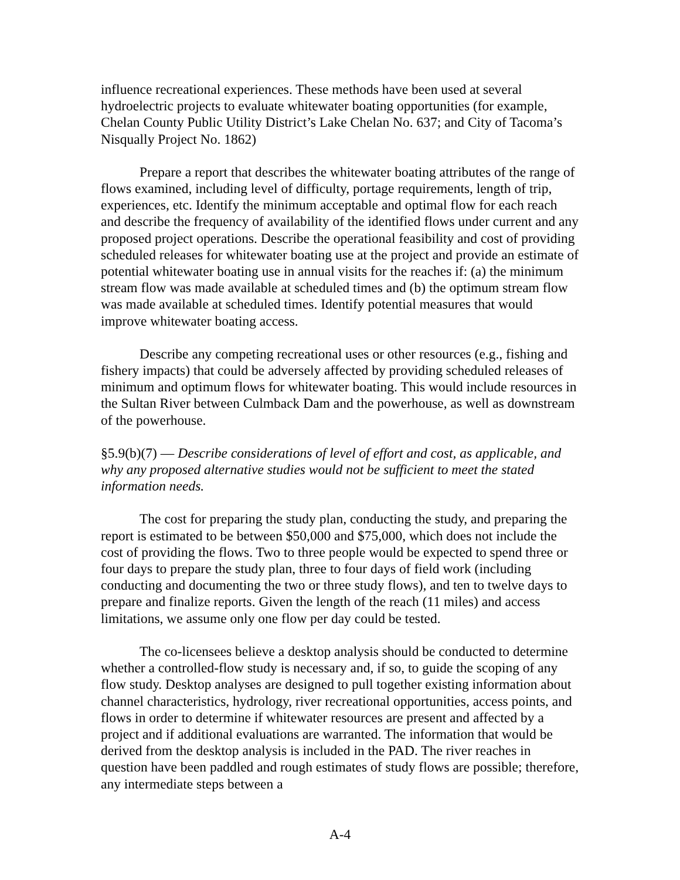influence recreational experiences. These methods have been used at several hydroelectric projects to evaluate whitewater boating opportunities (for example, Chelan County Public Utility District’s Lake Chelan No. 637; and City of Tacoma’s Nisqually Project No. 1862)
Prepare a report that describes the whitewater boating attributes of the range of flows examined, including level of difficulty, portage requirements, length of trip, experiences, etc. Identify the minimum acceptable and optimal flow for each reach and describe the frequency of availability of the identified flows under current and any proposed project operations. Describe the operational feasibility and cost of providing scheduled releases for whitewater boating use at the project and provide an estimate of potential whitewater boating use in annual visits for the reaches if: (a) the minimum stream flow was made available at scheduled times and (b) the optimum stream flow was made available at scheduled times. Identify potential measures that would improve whitewater boating access.
Describe any competing recreational uses or other resources (e.g., fishing and fishery impacts) that could be adversely affected by providing scheduled releases of minimum and optimum flows for whitewater boating. This would include resources in the Sultan River between Culmback Dam and the powerhouse, as well as downstream of the powerhouse.
§5.9(b)(7) — Describe considerations of level of effort and cost, as applicable, and why any proposed alternative studies would not be sufficient to meet the stated information needs.
The cost for preparing the study plan, conducting the study, and preparing the report is estimated to be between $50,000 and $75,000, which does not include the cost of providing the flows. Two to three people would be expected to spend three or four days to prepare the study plan, three to four days of field work (including conducting and documenting the two or three study flows), and ten to twelve days to prepare and finalize reports. Given the length of the reach (11 miles) and access limitations, we assume only one flow per day could be tested.
The co-licensees believe a desktop analysis should be conducted to determine whether a controlled-flow study is necessary and, if so, to guide the scoping of any flow study. Desktop analyses are designed to pull together existing information about channel characteristics, hydrology, river recreational opportunities, access points, and flows in order to determine if whitewater resources are present and affected by a project and if additional evaluations are warranted. The information that would be derived from the desktop analysis is included in the PAD. The river reaches in question have been paddled and rough estimates of study flows are possible; therefore, any intermediate steps between a
A-4